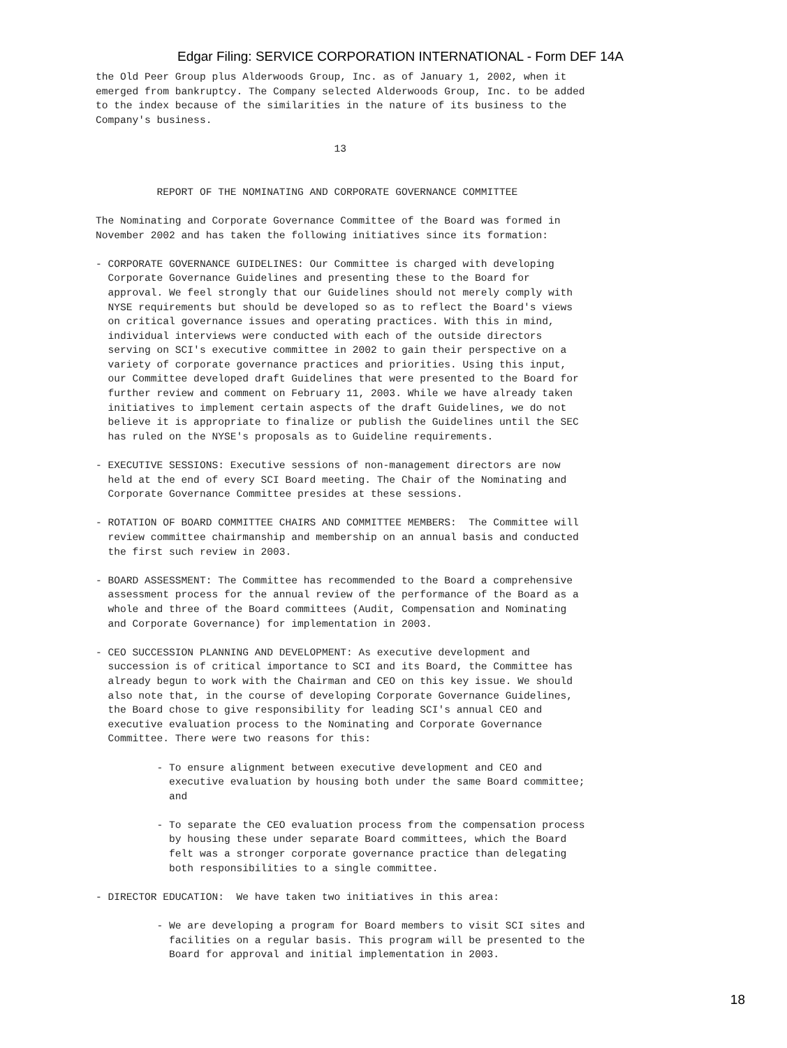Edgar Filing: SERVICE CORPORATION INTERNATIONAL - Form DEF 14A
the Old Peer Group plus Alderwoods Group, Inc. as of January 1, 2002, when it
emerged from bankruptcy. The Company selected Alderwoods Group, Inc. to be added
to the index because of the similarities in the nature of its business to the
Company's business.

                                       13


          REPORT OF THE NOMINATING AND CORPORATE GOVERNANCE COMMITTEE

The Nominating and Corporate Governance Committee of the Board was formed in
November 2002 and has taken the following initiatives since its formation:

- CORPORATE GOVERNANCE GUIDELINES: Our Committee is charged with developing
  Corporate Governance Guidelines and presenting these to the Board for
  approval. We feel strongly that our Guidelines should not merely comply with
  NYSE requirements but should be developed so as to reflect the Board's views
  on critical governance issues and operating practices. With this in mind,
  individual interviews were conducted with each of the outside directors
  serving on SCI's executive committee in 2002 to gain their perspective on a
  variety of corporate governance practices and priorities. Using this input,
  our Committee developed draft Guidelines that were presented to the Board for
  further review and comment on February 11, 2003. While we have already taken
  initiatives to implement certain aspects of the draft Guidelines, we do not
  believe it is appropriate to finalize or publish the Guidelines until the SEC
  has ruled on the NYSE's proposals as to Guideline requirements.

- EXECUTIVE SESSIONS: Executive sessions of non-management directors are now
  held at the end of every SCI Board meeting. The Chair of the Nominating and
  Corporate Governance Committee presides at these sessions.

- ROTATION OF BOARD COMMITTEE CHAIRS AND COMMITTEE MEMBERS:  The Committee will
  review committee chairmanship and membership on an annual basis and conducted
  the first such review in 2003.

- BOARD ASSESSMENT: The Committee has recommended to the Board a comprehensive
  assessment process for the annual review of the performance of the Board as a
  whole and three of the Board committees (Audit, Compensation and Nominating
  and Corporate Governance) for implementation in 2003.

- CEO SUCCESSION PLANNING AND DEVELOPMENT: As executive development and
  succession is of critical importance to SCI and its Board, the Committee has
  already begun to work with the Chairman and CEO on this key issue. We should
  also note that, in the course of developing Corporate Governance Guidelines,
  the Board chose to give responsibility for leading SCI's annual CEO and
  executive evaluation process to the Nominating and Corporate Governance
  Committee. There were two reasons for this:

          - To ensure alignment between executive development and CEO and
            executive evaluation by housing both under the same Board committee;
            and

          - To separate the CEO evaluation process from the compensation process
            by housing these under separate Board committees, which the Board
            felt was a stronger corporate governance practice than delegating
            both responsibilities to a single committee.

- DIRECTOR EDUCATION:  We have taken two initiatives in this area:

          - We are developing a program for Board members to visit SCI sites and
            facilities on a regular basis. This program will be presented to the
            Board for approval and initial implementation in 2003.
18